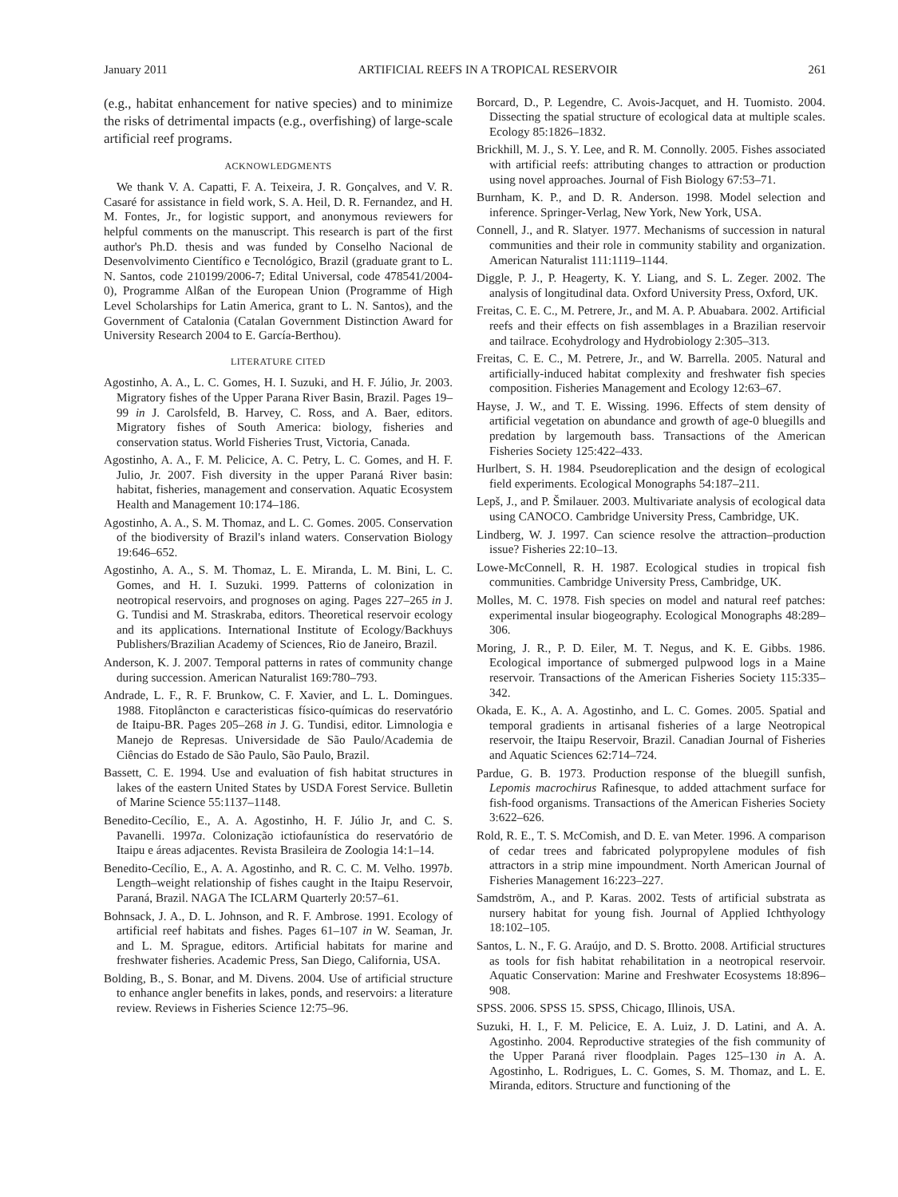January 2011 ARTIFICIAL REEFS IN A TROPICAL RESERVOIR 261
(e.g., habitat enhancement for native species) and to minimize the risks of detrimental impacts (e.g., overfishing) of large-scale artificial reef programs.
ACKNOWLEDGMENTS
We thank V. A. Capatti, F. A. Teixeira, J. R. Gonçalves, and V. R. Casaré for assistance in field work, S. A. Heil, D. R. Fernandez, and H. M. Fontes, Jr., for logistic support, and anonymous reviewers for helpful comments on the manuscript. This research is part of the first author's Ph.D. thesis and was funded by Conselho Nacional de Desenvolvimento Científico e Tecnológico, Brazil (graduate grant to L. N. Santos, code 210199/2006-7; Edital Universal, code 478541/2004-0), Programme Alßan of the European Union (Programme of High Level Scholarships for Latin America, grant to L. N. Santos), and the Government of Catalonia (Catalan Government Distinction Award for University Research 2004 to E. García-Berthou).
LITERATURE CITED
Agostinho, A. A., L. C. Gomes, H. I. Suzuki, and H. F. Júlio, Jr. 2003. Migratory fishes of the Upper Parana River Basin, Brazil. Pages 19–99 in J. Carolsfeld, B. Harvey, C. Ross, and A. Baer, editors. Migratory fishes of South America: biology, fisheries and conservation status. World Fisheries Trust, Victoria, Canada.
Agostinho, A. A., F. M. Pelicice, A. C. Petry, L. C. Gomes, and H. F. Julio, Jr. 2007. Fish diversity in the upper Paraná River basin: habitat, fisheries, management and conservation. Aquatic Ecosystem Health and Management 10:174–186.
Agostinho, A. A., S. M. Thomaz, and L. C. Gomes. 2005. Conservation of the biodiversity of Brazil's inland waters. Conservation Biology 19:646–652.
Agostinho, A. A., S. M. Thomaz, L. E. Miranda, L. M. Bini, L. C. Gomes, and H. I. Suzuki. 1999. Patterns of colonization in neotropical reservoirs, and prognoses on aging. Pages 227–265 in J. G. Tundisi and M. Straskraba, editors. Theoretical reservoir ecology and its applications. International Institute of Ecology/Backhuys Publishers/Brazilian Academy of Sciences, Rio de Janeiro, Brazil.
Anderson, K. J. 2007. Temporal patterns in rates of community change during succession. American Naturalist 169:780–793.
Andrade, L. F., R. F. Brunkow, C. F. Xavier, and L. L. Domingues. 1988. Fitoplâncton e caracteristicas físico-químicas do reservatório de Itaipu-BR. Pages 205–268 in J. G. Tundisi, editor. Limnologia e Manejo de Represas. Universidade de São Paulo/Academia de Ciências do Estado de São Paulo, São Paulo, Brazil.
Bassett, C. E. 1994. Use and evaluation of fish habitat structures in lakes of the eastern United States by USDA Forest Service. Bulletin of Marine Science 55:1137–1148.
Benedito-Cecílio, E., A. A. Agostinho, H. F. Júlio Jr, and C. S. Pavanelli. 1997a. Colonização ictiofaunística do reservatório de Itaipu e áreas adjacentes. Revista Brasileira de Zoologia 14:1–14.
Benedito-Cecílio, E., A. A. Agostinho, and R. C. C. M. Velho. 1997b. Length–weight relationship of fishes caught in the Itaipu Reservoir, Paraná, Brazil. NAGA The ICLARM Quarterly 20:57–61.
Bohnsack, J. A., D. L. Johnson, and R. F. Ambrose. 1991. Ecology of artificial reef habitats and fishes. Pages 61–107 in W. Seaman, Jr. and L. M. Sprague, editors. Artificial habitats for marine and freshwater fisheries. Academic Press, San Diego, California, USA.
Bolding, B., S. Bonar, and M. Divens. 2004. Use of artificial structure to enhance angler benefits in lakes, ponds, and reservoirs: a literature review. Reviews in Fisheries Science 12:75–96.
Borcard, D., P. Legendre, C. Avois-Jacquet, and H. Tuomisto. 2004. Dissecting the spatial structure of ecological data at multiple scales. Ecology 85:1826–1832.
Brickhill, M. J., S. Y. Lee, and R. M. Connolly. 2005. Fishes associated with artificial reefs: attributing changes to attraction or production using novel approaches. Journal of Fish Biology 67:53–71.
Burnham, K. P., and D. R. Anderson. 1998. Model selection and inference. Springer-Verlag, New York, New York, USA.
Connell, J., and R. Slatyer. 1977. Mechanisms of succession in natural communities and their role in community stability and organization. American Naturalist 111:1119–1144.
Diggle, P. J., P. Heagerty, K. Y. Liang, and S. L. Zeger. 2002. The analysis of longitudinal data. Oxford University Press, Oxford, UK.
Freitas, C. E. C., M. Petrere, Jr., and M. A. P. Abuabara. 2002. Artificial reefs and their effects on fish assemblages in a Brazilian reservoir and tailrace. Ecohydrology and Hydrobiology 2:305–313.
Freitas, C. E. C., M. Petrere, Jr., and W. Barrella. 2005. Natural and artificially-induced habitat complexity and freshwater fish species composition. Fisheries Management and Ecology 12:63–67.
Hayse, J. W., and T. E. Wissing. 1996. Effects of stem density of artificial vegetation on abundance and growth of age-0 bluegills and predation by largemouth bass. Transactions of the American Fisheries Society 125:422–433.
Hurlbert, S. H. 1984. Pseudoreplication and the design of ecological field experiments. Ecological Monographs 54:187–211.
Lepš, J., and P. Šmilauer. 2003. Multivariate analysis of ecological data using CANOCO. Cambridge University Press, Cambridge, UK.
Lindberg, W. J. 1997. Can science resolve the attraction–production issue? Fisheries 22:10–13.
Lowe-McConnell, R. H. 1987. Ecological studies in tropical fish communities. Cambridge University Press, Cambridge, UK.
Molles, M. C. 1978. Fish species on model and natural reef patches: experimental insular biogeography. Ecological Monographs 48:289–306.
Moring, J. R., P. D. Eiler, M. T. Negus, and K. E. Gibbs. 1986. Ecological importance of submerged pulpwood logs in a Maine reservoir. Transactions of the American Fisheries Society 115:335–342.
Okada, E. K., A. A. Agostinho, and L. C. Gomes. 2005. Spatial and temporal gradients in artisanal fisheries of a large Neotropical reservoir, the Itaipu Reservoir, Brazil. Canadian Journal of Fisheries and Aquatic Sciences 62:714–724.
Pardue, G. B. 1973. Production response of the bluegill sunfish, Lepomis macrochirus Rafinesque, to added attachment surface for fish-food organisms. Transactions of the American Fisheries Society 3:622–626.
Rold, R. E., T. S. McComish, and D. E. van Meter. 1996. A comparison of cedar trees and fabricated polypropylene modules of fish attractors in a strip mine impoundment. North American Journal of Fisheries Management 16:223–227.
Samdström, A., and P. Karas. 2002. Tests of artificial substrata as nursery habitat for young fish. Journal of Applied Ichthyology 18:102–105.
Santos, L. N., F. G. Araújo, and D. S. Brotto. 2008. Artificial structures as tools for fish habitat rehabilitation in a neotropical reservoir. Aquatic Conservation: Marine and Freshwater Ecosystems 18:896–908.
SPSS. 2006. SPSS 15. SPSS, Chicago, Illinois, USA.
Suzuki, H. I., F. M. Pelicice, E. A. Luiz, J. D. Latini, and A. A. Agostinho. 2004. Reproductive strategies of the fish community of the Upper Paraná river floodplain. Pages 125–130 in A. A. Agostinho, L. Rodrigues, L. C. Gomes, S. M. Thomaz, and L. E. Miranda, editors. Structure and functioning of the